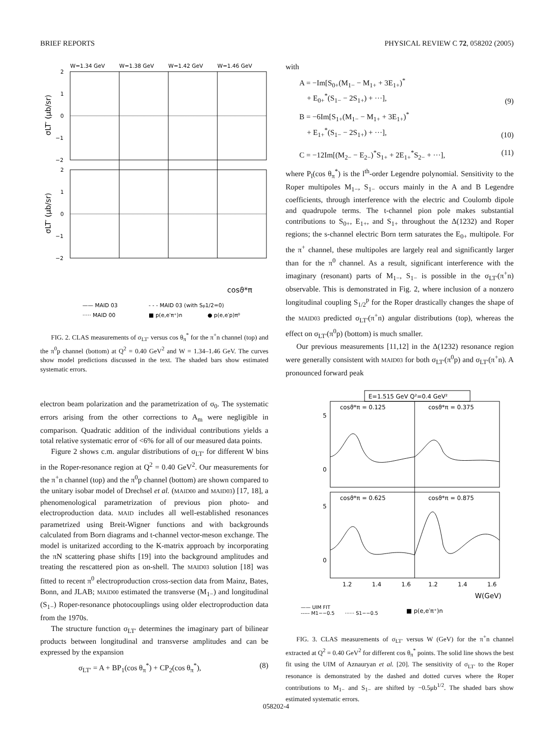BRIEF REPORTS PHYSICAL REVIEW C 72, 058202 (2005)
W=1.34 GeV
W=1.38 GeV
W=1.42 GeV
W=1.46 GeV
2
1
0
−1
−2
2
1
0
−1
−2
σLT′ (μb/sr)
σLT′ (μb/sr)
cosϑ*π
—— MAID 03
- - - MAID 03 (with Sp1/2=0)
····· MAID 00
■ p(e,e′π⁺)n
● p(e,e′p)π⁰
FIG. 2. CLAS measurements of σ<sub>LT′</sub> versus cos θ<sub>π</sub><sup>*</sup> for the π<sup>+</sup>n channel (top) and the π<sup>0</sup>p channel (bottom) at Q<sup>2</sup> = 0.40 GeV<sup>2</sup> and W = 1.34–1.46 GeV. The curves show model predictions discussed in the text. The shaded bars show estimated systematic errors.
electron beam polarization and the parametrization of σ<sub>0</sub>. The systematic errors arising from the other corrections to A<sub>m</sub> were negligible in comparison. Quadratic addition of the individual contributions yields a total relative systematic error of <6% for all of our measured data points.
Figure 2 shows c.m. angular distributions of σ<sub>LT′</sub> for different W bins in the Roper-resonance region at Q<sup>2</sup> = 0.40 GeV<sup>2</sup>. Our measurements for the π<sup>+</sup>n channel (top) and the π<sup>0</sup>p channel (bottom) are shown compared to the unitary isobar model of Drechsel et al. (MAID00 and MAID03) [17, 18], a phenomenological parametrization of previous pion photo- and electroproduction data. MAID includes all well-established resonances parametrized using Breit-Wigner functions and with backgrounds calculated from Born diagrams and t-channel vector-meson exchange. The model is unitarized according to the K-matrix approach by incorporating the πN scattering phase shifts [19] into the background amplitudes and treating the rescattered pion as on-shell. The MAID03 solution [18] was fitted to recent π<sup>0</sup> electroproduction cross-section data from Mainz, Bates, Bonn, and JLAB; MAID00 estimated the transverse (M<sub>1−</sub>) and longitudinal (S<sub>1−</sub>) Roper-resonance photocouplings using older electroproduction data from the 1970s.
The structure function σ<sub>LT′</sub> determines the imaginary part of bilinear products between longitudinal and transverse amplitudes and can be expressed by the expansion
σ<sub>LT′</sub> = A + BP<sub>1</sub>(cos θ<sub>π</sub><sup>*</sup>) + CP<sub>2</sub>(cos θ<sub>π</sub><sup>*</sup>), (8)
with
A = −Im[S<sub>0+</sub>(M<sub>1−</sub> − M<sub>1+</sub> + 3E<sub>1+</sub>)<sup>*</sup>
+ E<sub>0+</sub><sup>*</sup>(S<sub>1−</sub> − 2S<sub>1+</sub>) + ···], (9)
B = −6Im[S<sub>1+</sub>(M<sub>1−</sub> − M<sub>1+</sub> + 3E<sub>1+</sub>)<sup>*</sup>
+ E<sub>1+</sub><sup>*</sup>(S<sub>1−</sub> − 2S<sub>1+</sub>) + ···], (10)
C = −12Im[(M<sub>2−</sub> − E<sub>2−</sub>)<sup>*</sup>S<sub>1+</sub> + 2E<sub>1+</sub><sup>*</sup>S<sub>2−</sub> + ···], (11)
where P<sub>l</sub>(cos θ<sub>π</sub><sup>*</sup>) is the l<sup>th</sup>-order Legendre polynomial. Sensitivity to the Roper multipoles M<sub>1−</sub>, S<sub>1−</sub> occurs mainly in the A and B Legendre coefficients, through interference with the electric and Coulomb dipole and quadrupole terms. The t-channel pion pole makes substantial contributions to S<sub>0+</sub>, E<sub>1+</sub>, and S<sub>1+</sub> throughout the Δ(1232) and Roper regions; the s-channel electric Born term saturates the E<sub>0+</sub> multipole. For the π<sup>+</sup> channel, these multipoles are largely real and significantly larger than for the π<sup>0</sup> channel. As a result, significant interference with the imaginary (resonant) parts of M<sub>1−</sub>, S<sub>1−</sub> is possible in the σ<sub>LT′</sub>(π<sup>+</sup>n) observable. This is demonstrated in Fig. 2, where inclusion of a nonzero longitudinal coupling S<sub>1/2</sub><sup>p</sup> for the Roper drastically changes the shape of the MAID03 predicted σ<sub>LT′</sub>(π<sup>+</sup>n) angular distributions (top), whereas the effect on σ<sub>LT′</sub>(π<sup>0</sup>p) (bottom) is much smaller.
Our previous measurements [11,12] in the Δ(1232) resonance region were generally consistent with MAID03 for both σ<sub>LT′</sub>(π<sup>0</sup>p) and σ<sub>LT′</sub>(π<sup>+</sup>n). A pronounced forward peak
E=1.515 GeV Q²=0.4 GeV²
cosϑ*π = 0.125
cosϑ*π = 0.375
cosϑ*π = 0.625
cosϑ*π = 0.875
5
0
5
0
1.2
1.4
1.6
1.2
1.4
1.6
W(GeV)
—— UIM FIT
----- M1−−0.5
······ S1−−0.5
■ p(e,e′π⁺)n
FIG. 3. CLAS measurements of σ<sub>LT′</sub> versus W (GeV) for the π<sup>+</sup>n channel extracted at Q<sup>2</sup> = 0.40 GeV<sup>2</sup> for different cos θ<sub>π</sub><sup>*</sup> points. The solid line shows the best fit using the UIM of Aznauryan et al. [20]. The sensitivity of σ<sub>LT′</sub> to the Roper resonance is demonstrated by the dashed and dotted curves where the Roper contributions to M<sub>1−</sub> and S<sub>1−</sub> are shifted by −0.5μb<sup>1/2</sup>. The shaded bars show estimated systematic errors.
058202-4